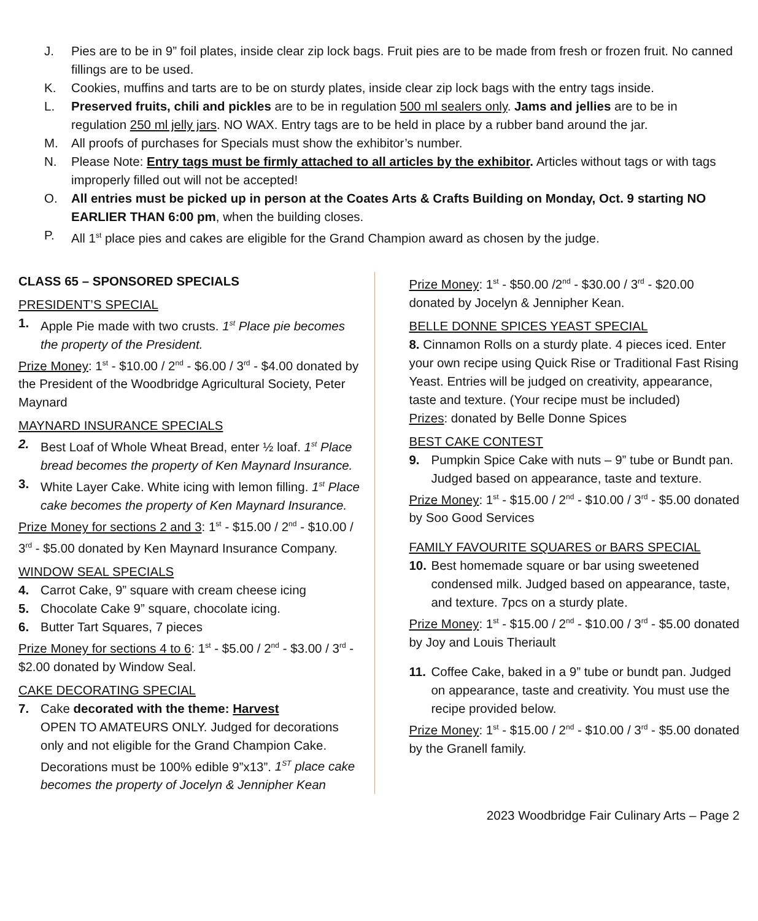J. Pies are to be in 9” foil plates, inside clear zip lock bags. Fruit pies are to be made from fresh or frozen fruit. No canned fillings are to be used.
K. Cookies, muffins and tarts are to be on sturdy plates, inside clear zip lock bags with the entry tags inside.
L. Preserved fruits, chili and pickles are to be in regulation 500 ml sealers only. Jams and jellies are to be in regulation 250 ml jelly jars. NO WAX. Entry tags are to be held in place by a rubber band around the jar.
M. All proofs of purchases for Specials must show the exhibitor’s number.
N. Please Note: Entry tags must be firmly attached to all articles by the exhibitor. Articles without tags or with tags improperly filled out will not be accepted!
O. All entries must be picked up in person at the Coates Arts & Crafts Building on Monday, Oct. 9 starting NO EARLIER THAN 6:00 pm, when the building closes.
P. All 1<sup>st</sup> place pies and cakes are eligible for the Grand Champion award as chosen by the judge.
CLASS 65 – SPONSORED SPECIALS
PRESIDENT’S SPECIAL
1. Apple Pie made with two crusts. 1<sup>st</sup> Place pie becomes the property of the President.
Prize Money: 1<sup>st</sup> - $10.00 / 2<sup>nd</sup> - $6.00 / 3<sup>rd</sup> - $4.00 donated by the President of the Woodbridge Agricultural Society, Peter Maynard
MAYNARD INSURANCE SPECIALS
2. Best Loaf of Whole Wheat Bread, enter ½ loaf. 1<sup>st</sup> Place bread becomes the property of Ken Maynard Insurance.
3. White Layer Cake. White icing with lemon filling. 1<sup>st</sup> Place cake becomes the property of Ken Maynard Insurance.
Prize Money for sections 2 and 3: 1<sup>st</sup> - $15.00 / 2<sup>nd</sup> - $10.00 / 3<sup>rd</sup> - $5.00 donated by Ken Maynard Insurance Company.
WINDOW SEAL SPECIALS
4. Carrot Cake, 9” square with cream cheese icing
5. Chocolate Cake 9” square, chocolate icing.
6. Butter Tart Squares, 7 pieces
Prize Money for sections 4 to 6: 1<sup>st</sup> - $5.00 / 2<sup>nd</sup> - $3.00 / 3<sup>rd</sup> - $2.00 donated by Window Seal.
CAKE DECORATING SPECIAL
7. Cake decorated with the theme: Harvest
OPEN TO AMATEURS ONLY. Judged for decorations only and not eligible for the Grand Champion Cake. Decorations must be 100% edible 9”x13”. 1<sup>ST</sup> place cake becomes the property of Jocelyn & Jennipher Kean
Prize Money: 1<sup>st</sup> - $50.00 /2<sup>nd</sup> - $30.00 / 3<sup>rd</sup> - $20.00 donated by Jocelyn & Jennipher Kean.
BELLE DONNE SPICES YEAST SPECIAL
8. Cinnamon Rolls on a sturdy plate. 4 pieces iced. Enter your own recipe using Quick Rise or Traditional Fast Rising Yeast. Entries will be judged on creativity, appearance, taste and texture. (Your recipe must be included)
Prizes: donated by Belle Donne Spices
BEST CAKE CONTEST
9. Pumpkin Spice Cake with nuts – 9” tube or Bundt pan. Judged based on appearance, taste and texture.
Prize Money: 1<sup>st</sup> - $15.00 / 2<sup>nd</sup> - $10.00 / 3<sup>rd</sup> - $5.00 donated by Soo Good Services
FAMILY FAVOURITE SQUARES or BARS SPECIAL
10. Best homemade square or bar using sweetened condensed milk. Judged based on appearance, taste, and texture. 7pcs on a sturdy plate.
Prize Money: 1<sup>st</sup> - $15.00 / 2<sup>nd</sup> - $10.00 / 3<sup>rd</sup> - $5.00 donated by Joy and Louis Theriault
11. Coffee Cake, baked in a 9” tube or bundt pan. Judged on appearance, taste and creativity. You must use the recipe provided below.
Prize Money: 1<sup>st</sup> - $15.00 / 2<sup>nd</sup> - $10.00 / 3<sup>rd</sup> - $5.00 donated by the Granell family.
2023 Woodbridge Fair Culinary Arts – Page 2